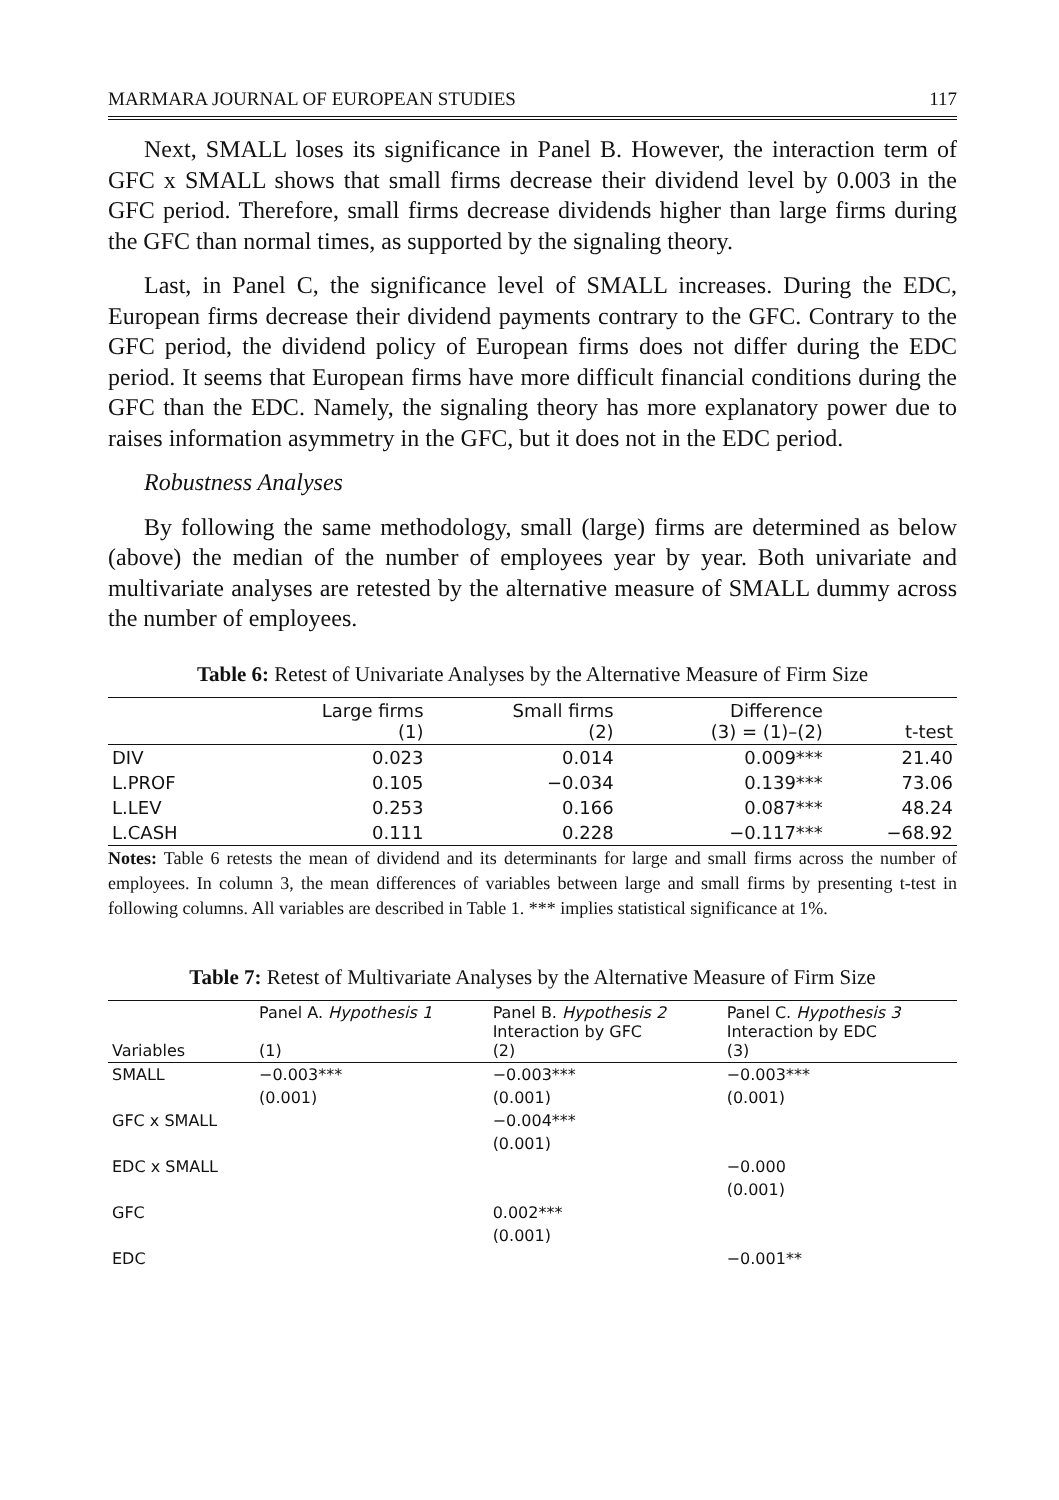MARMARA JOURNAL OF EUROPEAN STUDIES 117
Next, SMALL loses its significance in Panel B. However, the interaction term of GFC x SMALL shows that small firms decrease their dividend level by 0.003 in the GFC period. Therefore, small firms decrease dividends higher than large firms during the GFC than normal times, as supported by the signaling theory.
Last, in Panel C, the significance level of SMALL increases. During the EDC, European firms decrease their dividend payments contrary to the GFC. Contrary to the GFC period, the dividend policy of European firms does not differ during the EDC period. It seems that European firms have more difficult financial conditions during the GFC than the EDC. Namely, the signaling theory has more explanatory power due to raises information asymmetry in the GFC, but it does not in the EDC period.
Robustness Analyses
By following the same methodology, small (large) firms are determined as below (above) the median of the number of employees year by year. Both univariate and multivariate analyses are retested by the alternative measure of SMALL dummy across the number of employees.
Table 6: Retest of Univariate Analyses by the Alternative Measure of Firm Size
| | Large firms (1) | Small firms (2) | Difference (3) = (1)–(2) | t-test |
| --- | --- | --- | --- | --- |
| DIV | 0.023 | 0.014 | 0.009*** | 21.40 |
| L.PROF | 0.105 | −0.034 | 0.139*** | 73.06 |
| L.LEV | 0.253 | 0.166 | 0.087*** | 48.24 |
| L.CASH | 0.111 | 0.228 | −0.117*** | −68.92 |
Notes: Table 6 retests the mean of dividend and its determinants for large and small firms across the number of employees. In column 3, the mean differences of variables between large and small firms by presenting t-test in following columns. All variables are described in Table 1. *** implies statistical significance at 1%.
Table 7: Retest of Multivariate Analyses by the Alternative Measure of Firm Size
| Variables | Panel A. Hypothesis 1 (1) | Panel B. Hypothesis 2 Interaction by GFC (2) | Panel C. Hypothesis 3 Interaction by EDC (3) |
| --- | --- | --- | --- |
| SMALL | −0.003*** | −0.003*** | −0.003*** |
| | (0.001) | (0.001) | (0.001) |
| GFC x SMALL | | −0.004*** | |
| | | (0.001) | |
| EDC x SMALL | | | −0.000 |
| | | | (0.001) |
| GFC | | 0.002*** | |
| | | (0.001) | |
| EDC | | | −0.001** |